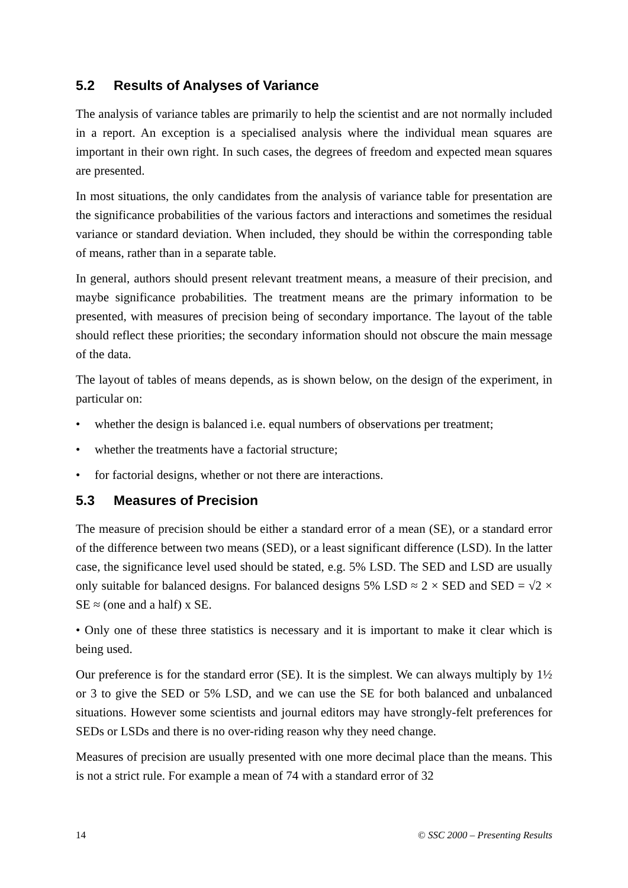5.2 Results of Analyses of Variance
The analysis of variance tables are primarily to help the scientist and are not normally included in a report. An exception is a specialised analysis where the individual mean squares are important in their own right. In such cases, the degrees of freedom and expected mean squares are presented.
In most situations, the only candidates from the analysis of variance table for presentation are the significance probabilities of the various factors and interactions and sometimes the residual variance or standard deviation. When included, they should be within the corresponding table of means, rather than in a separate table.
In general, authors should present relevant treatment means, a measure of their precision, and maybe significance probabilities. The treatment means are the primary information to be presented, with measures of precision being of secondary importance. The layout of the table should reflect these priorities; the secondary information should not obscure the main message of the data.
The layout of tables of means depends, as is shown below, on the design of the experiment, in particular on:
• whether the design is balanced i.e. equal numbers of observations per treatment;
• whether the treatments have a factorial structure;
• for factorial designs, whether or not there are interactions.
5.3 Measures of Precision
The measure of precision should be either a standard error of a mean (SE), or a standard error of the difference between two means (SED), or a least significant difference (LSD). In the latter case, the significance level used should be stated, e.g. 5% LSD. The SED and LSD are usually only suitable for balanced designs. For balanced designs 5% LSD ≈ 2 × SED and SED = √2 × SE ≈ (one and a half) x SE.
• Only one of these three statistics is necessary and it is important to make it clear which is being used.
Our preference is for the standard error (SE). It is the simplest. We can always multiply by 1½ or 3 to give the SED or 5% LSD, and we can use the SE for both balanced and unbalanced situations. However some scientists and journal editors may have strongly-felt preferences for SEDs or LSDs and there is no over-riding reason why they need change.
Measures of precision are usually presented with one more decimal place than the means. This is not a strict rule. For example a mean of 74 with a standard error of 32
14 © SSC 2000 – Presenting Results